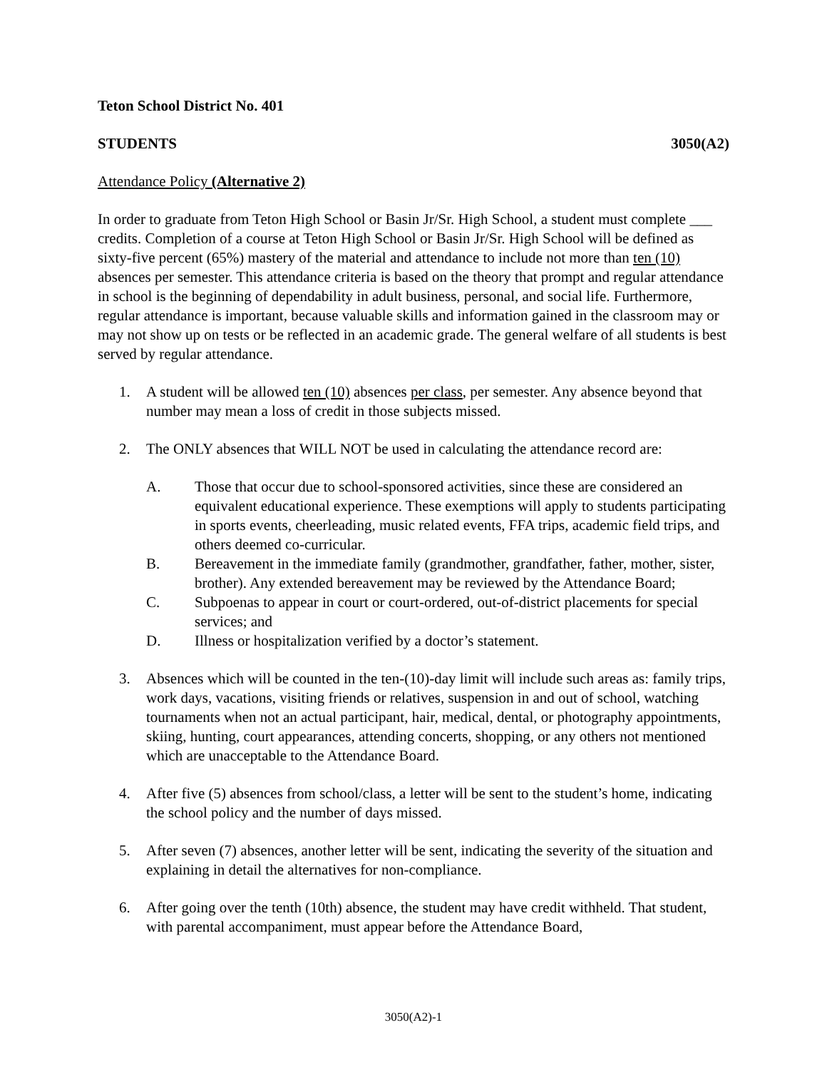Teton School District No. 401
STUDENTS 3050(A2)
Attendance Policy (Alternative 2)
In order to graduate from Teton High School or Basin Jr/Sr. High School, a student must complete ___ credits. Completion of a course at Teton High School or Basin Jr/Sr. High School will be defined as sixty-five percent (65%) mastery of the material and attendance to include not more than ten (10) absences per semester. This attendance criteria is based on the theory that prompt and regular attendance in school is the beginning of dependability in adult business, personal, and social life. Furthermore, regular attendance is important, because valuable skills and information gained in the classroom may or may not show up on tests or be reflected in an academic grade. The general welfare of all students is best served by regular attendance.
1. A student will be allowed ten (10) absences per class, per semester. Any absence beyond that number may mean a loss of credit in those subjects missed.
2. The ONLY absences that WILL NOT be used in calculating the attendance record are:
A. Those that occur due to school-sponsored activities, since these are considered an equivalent educational experience. These exemptions will apply to students participating in sports events, cheerleading, music related events, FFA trips, academic field trips, and others deemed co-curricular.
B. Bereavement in the immediate family (grandmother, grandfather, father, mother, sister, brother). Any extended bereavement may be reviewed by the Attendance Board;
C. Subpoenas to appear in court or court-ordered, out-of-district placements for special services; and
D. Illness or hospitalization verified by a doctor’s statement.
3. Absences which will be counted in the ten-(10)-day limit will include such areas as: family trips, work days, vacations, visiting friends or relatives, suspension in and out of school, watching tournaments when not an actual participant, hair, medical, dental, or photography appointments, skiing, hunting, court appearances, attending concerts, shopping, or any others not mentioned which are unacceptable to the Attendance Board.
4. After five (5) absences from school/class, a letter will be sent to the student’s home, indicating the school policy and the number of days missed.
5. After seven (7) absences, another letter will be sent, indicating the severity of the situation and explaining in detail the alternatives for non-compliance.
6. After going over the tenth (10th) absence, the student may have credit withheld. That student, with parental accompaniment, must appear before the Attendance Board,
3050(A2)-1